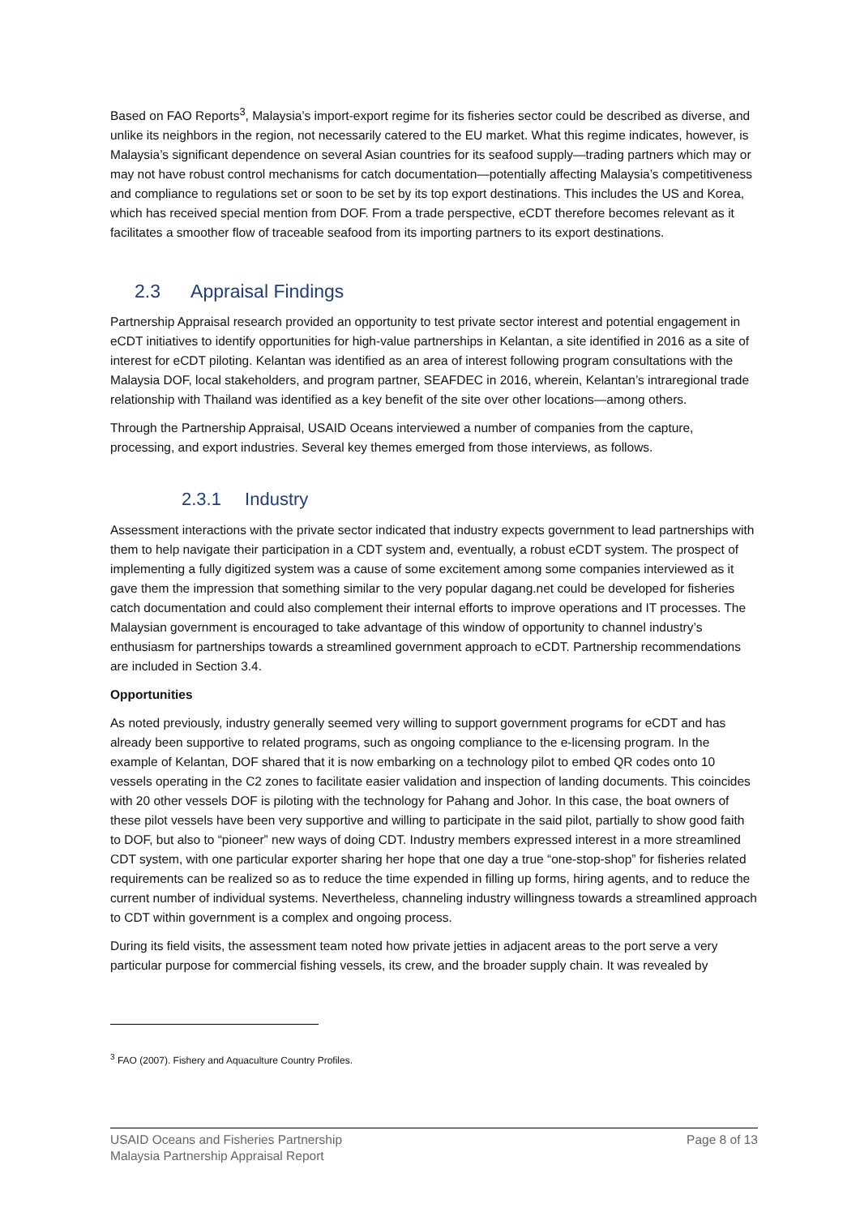Based on FAO Reports<sup>3</sup>, Malaysia’s import-export regime for its fisheries sector could be described as diverse, and unlike its neighbors in the region, not necessarily catered to the EU market. What this regime indicates, however, is Malaysia’s significant dependence on several Asian countries for its seafood supply—trading partners which may or may not have robust control mechanisms for catch documentation—potentially affecting Malaysia’s competitiveness and compliance to regulations set or soon to be set by its top export destinations. This includes the US and Korea, which has received special mention from DOF. From a trade perspective, eCDT therefore becomes relevant as it facilitates a smoother flow of traceable seafood from its importing partners to its export destinations.
2.3 Appraisal Findings
Partnership Appraisal research provided an opportunity to test private sector interest and potential engagement in eCDT initiatives to identify opportunities for high-value partnerships in Kelantan, a site identified in 2016 as a site of interest for eCDT piloting. Kelantan was identified as an area of interest following program consultations with the Malaysia DOF, local stakeholders, and program partner, SEAFDEC in 2016, wherein, Kelantan’s intraregional trade relationship with Thailand was identified as a key benefit of the site over other locations—among others.
Through the Partnership Appraisal, USAID Oceans interviewed a number of companies from the capture, processing, and export industries. Several key themes emerged from those interviews, as follows.
2.3.1 Industry
Assessment interactions with the private sector indicated that industry expects government to lead partnerships with them to help navigate their participation in a CDT system and, eventually, a robust eCDT system. The prospect of implementing a fully digitized system was a cause of some excitement among some companies interviewed as it gave them the impression that something similar to the very popular dagang.net could be developed for fisheries catch documentation and could also complement their internal efforts to improve operations and IT processes. The Malaysian government is encouraged to take advantage of this window of opportunity to channel industry’s enthusiasm for partnerships towards a streamlined government approach to eCDT. Partnership recommendations are included in Section 3.4.
Opportunities
As noted previously, industry generally seemed very willing to support government programs for eCDT and has already been supportive to related programs, such as ongoing compliance to the e-licensing program. In the example of Kelantan, DOF shared that it is now embarking on a technology pilot to embed QR codes onto 10 vessels operating in the C2 zones to facilitate easier validation and inspection of landing documents. This coincides with 20 other vessels DOF is piloting with the technology for Pahang and Johor. In this case, the boat owners of these pilot vessels have been very supportive and willing to participate in the said pilot, partially to show good faith to DOF, but also to “pioneer” new ways of doing CDT. Industry members expressed interest in a more streamlined CDT system, with one particular exporter sharing her hope that one day a true “one-stop-shop” for fisheries related requirements can be realized so as to reduce the time expended in filling up forms, hiring agents, and to reduce the current number of individual systems. Nevertheless, channeling industry willingness towards a streamlined approach to CDT within government is a complex and ongoing process.
During its field visits, the assessment team noted how private jetties in adjacent areas to the port serve a very particular purpose for commercial fishing vessels, its crew, and the broader supply chain. It was revealed by
<sup>3</sup> FAO (2007). Fishery and Aquaculture Country Profiles.
USAID Oceans and Fisheries Partnership
Malaysia Partnership Appraisal Report
Page 8 of 13